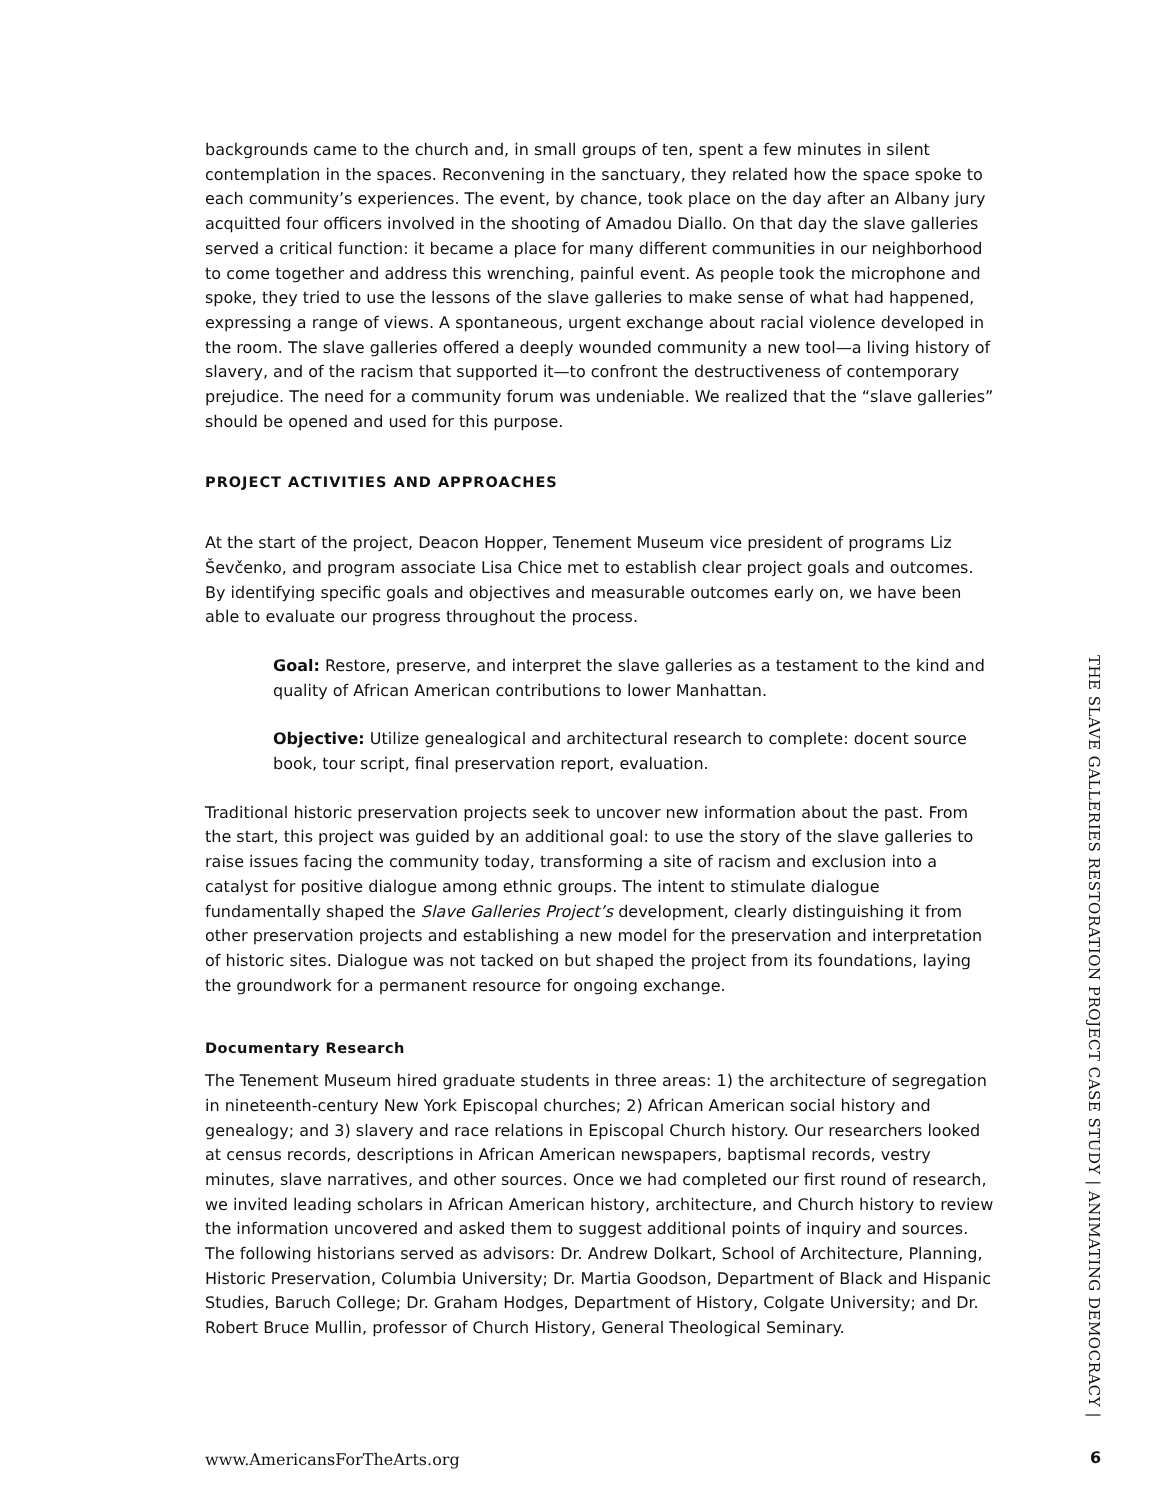backgrounds came to the church and, in small groups of ten, spent a few minutes in silent contemplation in the spaces. Reconvening in the sanctuary, they related how the space spoke to each community’s experiences. The event, by chance, took place on the day after an Albany jury acquitted four officers involved in the shooting of Amadou Diallo. On that day the slave galleries served a critical function: it became a place for many different communities in our neighborhood to come together and address this wrenching, painful event. As people took the microphone and spoke, they tried to use the lessons of the slave galleries to make sense of what had happened, expressing a range of views. A spontaneous, urgent exchange about racial violence developed in the room. The slave galleries offered a deeply wounded community a new tool—a living history of slavery, and of the racism that supported it—to confront the destructiveness of contemporary prejudice. The need for a community forum was undeniable. We realized that the “slave galleries” should be opened and used for this purpose.
PROJECT ACTIVITIES AND APPROACHES
At the start of the project, Deacon Hopper, Tenement Museum vice president of programs Liz Ševčenko, and program associate Lisa Chice met to establish clear project goals and outcomes. By identifying specific goals and objectives and measurable outcomes early on, we have been able to evaluate our progress throughout the process.
Goal: Restore, preserve, and interpret the slave galleries as a testament to the kind and quality of African American contributions to lower Manhattan.
Objective: Utilize genealogical and architectural research to complete: docent source book, tour script, final preservation report, evaluation.
Traditional historic preservation projects seek to uncover new information about the past. From the start, this project was guided by an additional goal: to use the story of the slave galleries to raise issues facing the community today, transforming a site of racism and exclusion into a catalyst for positive dialogue among ethnic groups. The intent to stimulate dialogue fundamentally shaped the Slave Galleries Project’s development, clearly distinguishing it from other preservation projects and establishing a new model for the preservation and interpretation of historic sites. Dialogue was not tacked on but shaped the project from its foundations, laying the groundwork for a permanent resource for ongoing exchange.
Documentary Research
The Tenement Museum hired graduate students in three areas: 1) the architecture of segregation in nineteenth-century New York Episcopal churches; 2) African American social history and genealogy; and 3) slavery and race relations in Episcopal Church history. Our researchers looked at census records, descriptions in African American newspapers, baptismal records, vestry minutes, slave narratives, and other sources. Once we had completed our first round of research, we invited leading scholars in African American history, architecture, and Church history to review the information uncovered and asked them to suggest additional points of inquiry and sources. The following historians served as advisors: Dr. Andrew Dolkart, School of Architecture, Planning, Historic Preservation, Columbia University; Dr. Martia Goodson, Department of Black and Hispanic Studies, Baruch College; Dr. Graham Hodges, Department of History, Colgate University; and Dr. Robert Bruce Mullin, professor of Church History, General Theological Seminary.
THE SLAVE GALLERIES RESTORATION PROJECT CASE STUDY | ANIMATING DEMOCRACY |
www.AmericansForTheArts.org 6